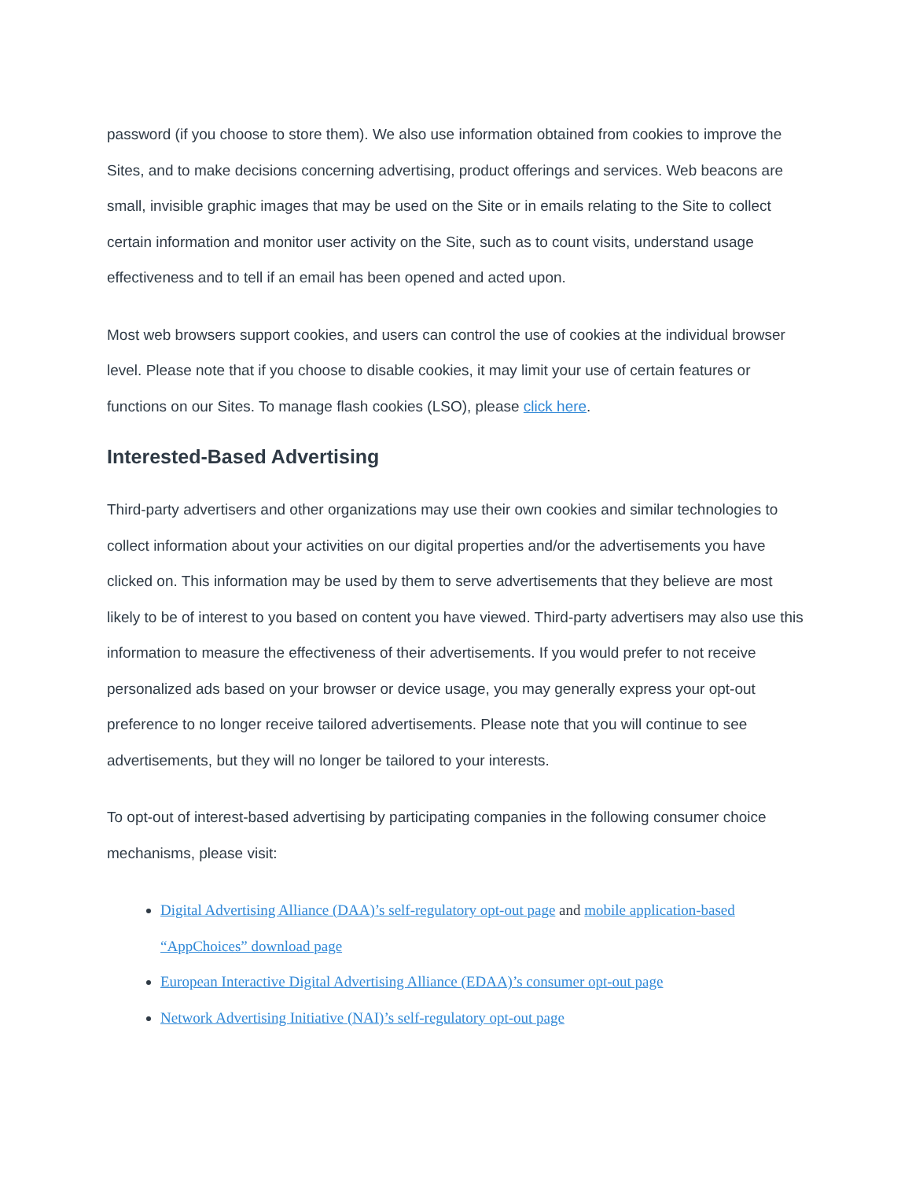password (if you choose to store them). We also use information obtained from cookies to improve the Sites, and to make decisions concerning advertising, product offerings and services. Web beacons are small, invisible graphic images that may be used on the Site or in emails relating to the Site to collect certain information and monitor user activity on the Site, such as to count visits, understand usage effectiveness and to tell if an email has been opened and acted upon.
Most web browsers support cookies, and users can control the use of cookies at the individual browser level. Please note that if you choose to disable cookies, it may limit your use of certain features or functions on our Sites. To manage flash cookies (LSO), please click here.
Interested-Based Advertising
Third-party advertisers and other organizations may use their own cookies and similar technologies to collect information about your activities on our digital properties and/or the advertisements you have clicked on. This information may be used by them to serve advertisements that they believe are most likely to be of interest to you based on content you have viewed. Third-party advertisers may also use this information to measure the effectiveness of their advertisements. If you would prefer to not receive personalized ads based on your browser or device usage, you may generally express your opt-out preference to no longer receive tailored advertisements. Please note that you will continue to see advertisements, but they will no longer be tailored to your interests.
To opt-out of interest-based advertising by participating companies in the following consumer choice mechanisms, please visit:
Digital Advertising Alliance (DAA)’s self-regulatory opt-out page and mobile application-based “AppChoices” download page
European Interactive Digital Advertising Alliance (EDAA)’s consumer opt-out page
Network Advertising Initiative (NAI)’s self-regulatory opt-out page